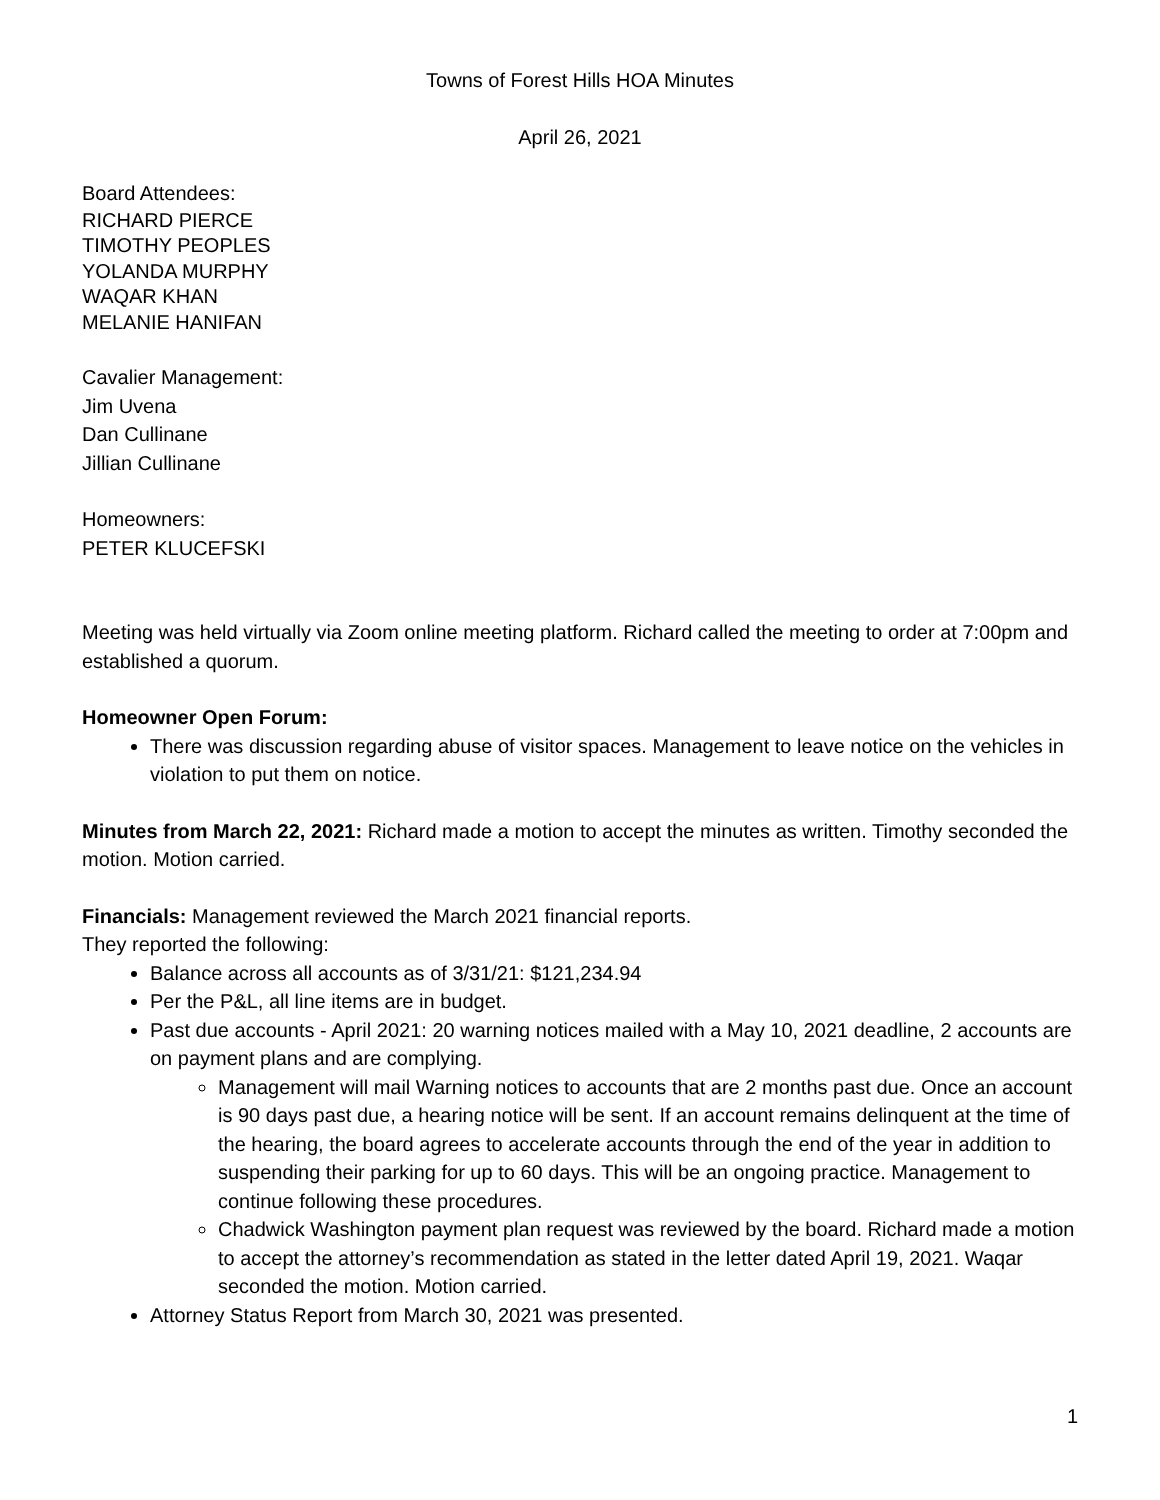Towns of Forest Hills HOA Minutes
April 26, 2021
Board Attendees:
RICHARD PIERCE
TIMOTHY PEOPLES
YOLANDA MURPHY
WAQAR KHAN
MELANIE HANIFAN
Cavalier Management:
Jim Uvena
Dan Cullinane
Jillian Cullinane
Homeowners:
PETER KLUCEFSKI
Meeting was held virtually via Zoom online meeting platform. Richard called the meeting to order at 7:00pm and established a quorum.
Homeowner Open Forum:
There was discussion regarding abuse of visitor spaces. Management to leave notice on the vehicles in violation to put them on notice.
Minutes from March 22, 2021: Richard made a motion to accept the minutes as written. Timothy seconded the motion. Motion carried.
Financials: Management reviewed the March 2021 financial reports.
They reported the following:
Balance across all accounts as of 3/31/21: $121,234.94
Per the P&L, all line items are in budget.
Past due accounts - April 2021: 20 warning notices mailed with a May 10, 2021 deadline, 2 accounts are on payment plans and are complying.
Management will mail Warning notices to accounts that are 2 months past due. Once an account is 90 days past due, a hearing notice will be sent. If an account remains delinquent at the time of the hearing, the board agrees to accelerate accounts through the end of the year in addition to suspending their parking for up to 60 days. This will be an ongoing practice. Management to continue following these procedures.
Chadwick Washington payment plan request was reviewed by the board. Richard made a motion to accept the attorney’s recommendation as stated in the letter dated April 19, 2021. Waqar seconded the motion. Motion carried.
Attorney Status Report from March 30, 2021 was presented.
1